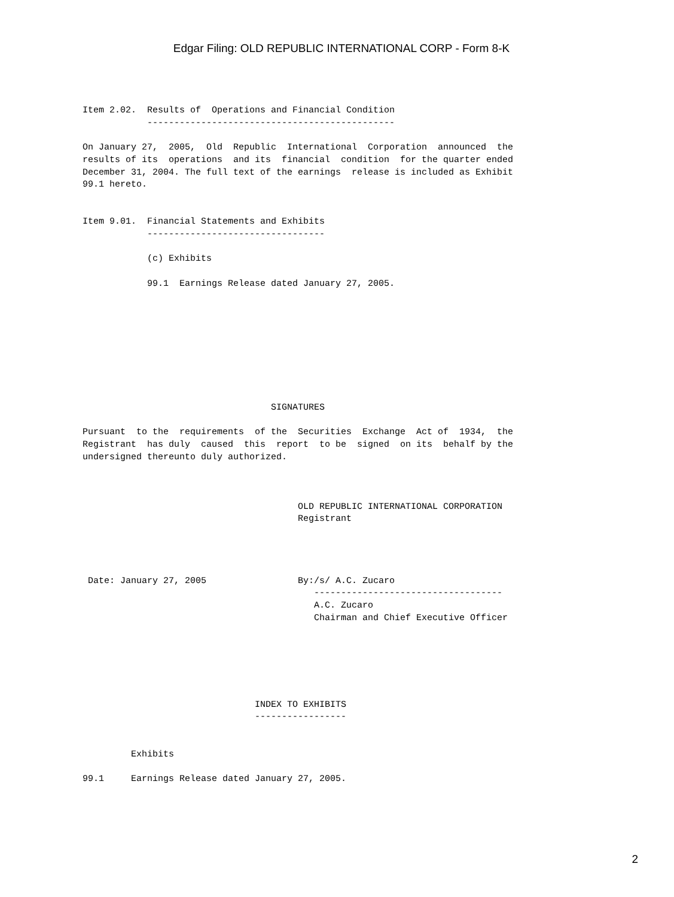Edgar Filing: OLD REPUBLIC INTERNATIONAL CORP - Form 8-K
Item 2.02.  Results of  Operations and Financial Condition
            ----------------------------------------------

On January 27,  2005,  Old  Republic  International  Corporation  announced  the
results of its  operations  and its  financial  condition  for the quarter ended
December 31, 2004. The full text of the earnings  release is included as Exhibit
99.1 hereto.


Item 9.01.  Financial Statements and Exhibits
            ---------------------------------

            (c) Exhibits

            99.1  Earnings Release dated January 27, 2005.









                                   SIGNATURES

Pursuant  to the  requirements  of the  Securities  Exchange  Act of  1934,  the
Registrant  has duly  caused  this  report  to be  signed  on its  behalf by the
undersigned thereunto duly authorized.



                                        OLD REPUBLIC INTERNATIONAL CORPORATION
                                        Registrant




 Date: January 27, 2005                 By:/s/ A.C. Zucaro
                                           -----------------------------------
                                           A.C. Zucaro
                                           Chairman and Chief Executive Officer






                                INDEX TO EXHIBITS
                                -----------------


         Exhibits

99.1     Earnings Release dated January 27, 2005.
2